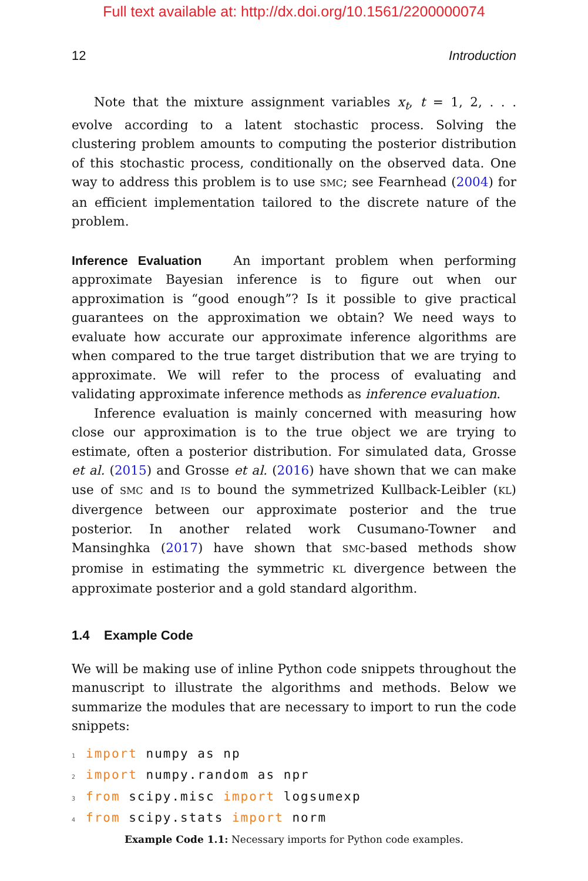Full text available at: http://dx.doi.org/10.1561/2200000074
12 Introduction
Note that the mixture assignment variables x<sub>t</sub>, t = 1, 2, . . . evolve according to a latent stochastic process. Solving the clustering problem amounts to computing the posterior distribution of this stochastic process, conditionally on the observed data. One way to address this problem is to use SMC; see Fearnhead (2004) for an efficient implementation tailored to the discrete nature of the problem.
Inference Evaluation An important problem when performing approximate Bayesian inference is to figure out when our approximation is “good enough”? Is it possible to give practical guarantees on the approximation we obtain? We need ways to evaluate how accurate our approximate inference algorithms are when compared to the true target distribution that we are trying to approximate. We will refer to the process of evaluating and validating approximate inference methods as inference evaluation.
Inference evaluation is mainly concerned with measuring how close our approximation is to the true object we are trying to estimate, often a posterior distribution. For simulated data, Grosse et al. (2015) and Grosse et al. (2016) have shown that we can make use of SMC and IS to bound the symmetrized Kullback-Leibler (KL) divergence between our approximate posterior and the true posterior. In another related work Cusumano-Towner and Mansinghka (2017) have shown that SMC-based methods show promise in estimating the symmetric KL divergence between the approximate posterior and a gold standard algorithm.
1.4 Example Code
We will be making use of inline Python code snippets throughout the manuscript to illustrate the algorithms and methods. Below we summarize the modules that are necessary to import to run the code snippets:
1 import numpy as np
2 import numpy.random as npr
3 from scipy.misc import logsumexp
4 from scipy.stats import norm
Example Code 1.1: Necessary imports for Python code examples.